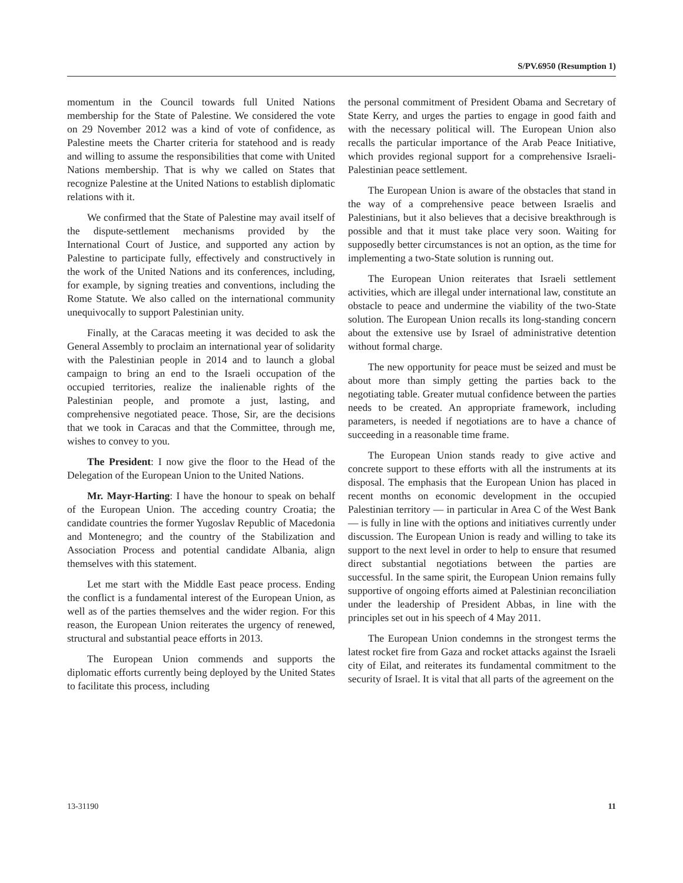S/PV.6950 (Resumption 1)
momentum in the Council towards full United Nations membership for the State of Palestine. We considered the vote on 29 November 2012 was a kind of vote of confidence, as Palestine meets the Charter criteria for statehood and is ready and willing to assume the responsibilities that come with United Nations membership. That is why we called on States that recognize Palestine at the United Nations to establish diplomatic relations with it.
We confirmed that the State of Palestine may avail itself of the dispute-settlement mechanisms provided by the International Court of Justice, and supported any action by Palestine to participate fully, effectively and constructively in the work of the United Nations and its conferences, including, for example, by signing treaties and conventions, including the Rome Statute. We also called on the international community unequivocally to support Palestinian unity.
Finally, at the Caracas meeting it was decided to ask the General Assembly to proclaim an international year of solidarity with the Palestinian people in 2014 and to launch a global campaign to bring an end to the Israeli occupation of the occupied territories, realize the inalienable rights of the Palestinian people, and promote a just, lasting, and comprehensive negotiated peace. Those, Sir, are the decisions that we took in Caracas and that the Committee, through me, wishes to convey to you.
The President: I now give the floor to the Head of the Delegation of the European Union to the United Nations.
Mr. Mayr-Harting: I have the honour to speak on behalf of the European Union. The acceding country Croatia; the candidate countries the former Yugoslav Republic of Macedonia and Montenegro; and the country of the Stabilization and Association Process and potential candidate Albania, align themselves with this statement.
Let me start with the Middle East peace process. Ending the conflict is a fundamental interest of the European Union, as well as of the parties themselves and the wider region. For this reason, the European Union reiterates the urgency of renewed, structural and substantial peace efforts in 2013.
The European Union commends and supports the diplomatic efforts currently being deployed by the United States to facilitate this process, including
the personal commitment of President Obama and Secretary of State Kerry, and urges the parties to engage in good faith and with the necessary political will. The European Union also recalls the particular importance of the Arab Peace Initiative, which provides regional support for a comprehensive Israeli-Palestinian peace settlement.
The European Union is aware of the obstacles that stand in the way of a comprehensive peace between Israelis and Palestinians, but it also believes that a decisive breakthrough is possible and that it must take place very soon. Waiting for supposedly better circumstances is not an option, as the time for implementing a two-State solution is running out.
The European Union reiterates that Israeli settlement activities, which are illegal under international law, constitute an obstacle to peace and undermine the viability of the two-State solution. The European Union recalls its long-standing concern about the extensive use by Israel of administrative detention without formal charge.
The new opportunity for peace must be seized and must be about more than simply getting the parties back to the negotiating table. Greater mutual confidence between the parties needs to be created. An appropriate framework, including parameters, is needed if negotiations are to have a chance of succeeding in a reasonable time frame.
The European Union stands ready to give active and concrete support to these efforts with all the instruments at its disposal. The emphasis that the European Union has placed in recent months on economic development in the occupied Palestinian territory — in particular in Area C of the West Bank — is fully in line with the options and initiatives currently under discussion. The European Union is ready and willing to take its support to the next level in order to help to ensure that resumed direct substantial negotiations between the parties are successful. In the same spirit, the European Union remains fully supportive of ongoing efforts aimed at Palestinian reconciliation under the leadership of President Abbas, in line with the principles set out in his speech of 4 May 2011.
The European Union condemns in the strongest terms the latest rocket fire from Gaza and rocket attacks against the Israeli city of Eilat, and reiterates its fundamental commitment to the security of Israel. It is vital that all parts of the agreement on the
13-31190 11